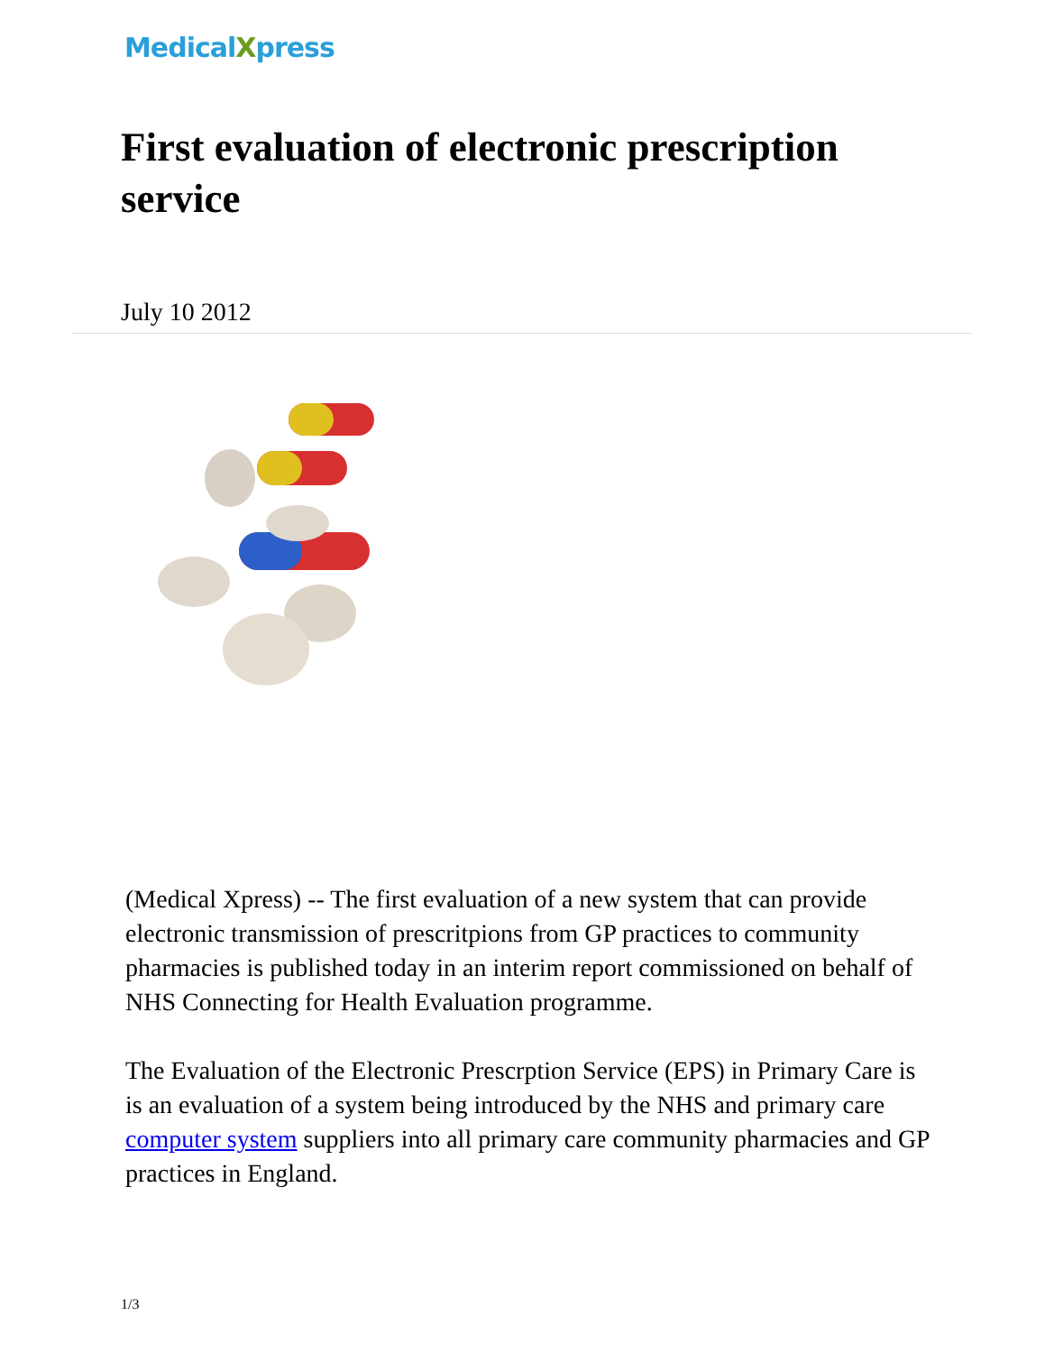MedicalXpress
First evaluation of electronic prescription service
July 10 2012
(Medical Xpress) -- The first evaluation of a new system that can provide electronic transmission of prescritpions from GP practices to community pharmacies is published today in an interim report commissioned on behalf of NHS Connecting for Health Evaluation programme.
The Evaluation of the Electronic Prescrption Service (EPS) in Primary Care is is an evaluation of a system being introduced by the NHS and primary care computer system suppliers into all primary care community pharmacies and GP practices in England.
1/3